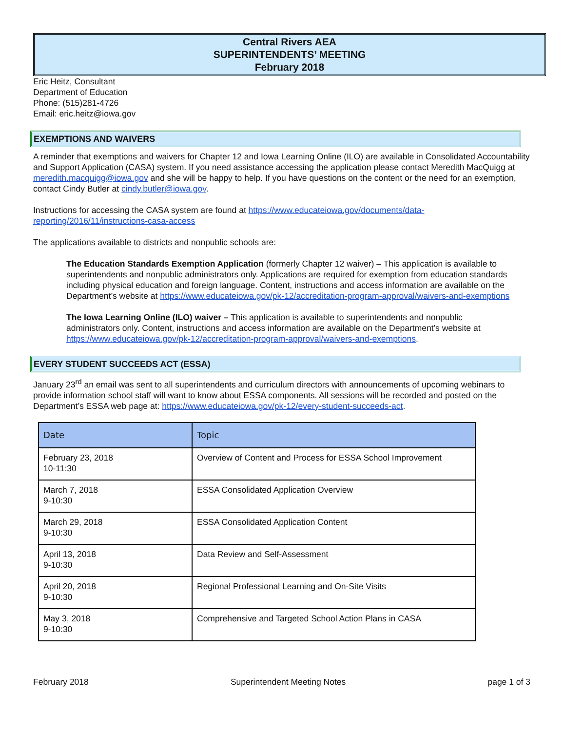Central Rivers AEA
SUPERINTENDENTS’ MEETING
February 2018
Eric Heitz, Consultant
Department of Education
Phone: (515)281-4726
Email: eric.heitz@iowa.gov
EXEMPTIONS AND WAIVERS
A reminder that exemptions and waivers for Chapter 12 and Iowa Learning Online (ILO) are available in Consolidated Accountability and Support Application (CASA) system. If you need assistance accessing the application please contact Meredith MacQuigg at meredith.macquigg@iowa.gov and she will be happy to help. If you have questions on the content or the need for an exemption, contact Cindy Butler at cindy.butler@iowa.gov.
Instructions for accessing the CASA system are found at https://www.educateiowa.gov/documents/data-reporting/2016/11/instructions-casa-access
The applications available to districts and nonpublic schools are:
The Education Standards Exemption Application (formerly Chapter 12 waiver) – This application is available to superintendents and nonpublic administrators only. Applications are required for exemption from education standards including physical education and foreign language. Content, instructions and access information are available on the Department’s website at https://www.educateiowa.gov/pk-12/accreditation-program-approval/waivers-and-exemptions
The Iowa Learning Online (ILO) waiver – This application is available to superintendents and nonpublic administrators only. Content, instructions and access information are available on the Department’s website at https://www.educateiowa.gov/pk-12/accreditation-program-approval/waivers-and-exemptions.
EVERY STUDENT SUCCEEDS ACT (ESSA)
January 23<sup>rd</sup> an email was sent to all superintendents and curriculum directors with announcements of upcoming webinars to provide information school staff will want to know about ESSA components. All sessions will be recorded and posted on the Department’s ESSA web page at: https://www.educateiowa.gov/pk-12/every-student-succeeds-act.
| Date | Topic |
| --- | --- |
| February 23, 2018 10-11:30 | Overview of Content and Process for ESSA School Improvement |
| March 7, 2018 9-10:30 | ESSA Consolidated Application Overview |
| March 29, 2018 9-10:30 | ESSA Consolidated Application Content |
| April 13, 2018 9-10:30 | Data Review and Self-Assessment |
| April 20, 2018 9-10:30 | Regional Professional Learning and On-Site Visits |
| May 3, 2018 9-10:30 | Comprehensive and Targeted School Action Plans in CASA |
February 2018 Superintendent Meeting Notes page 1 of 3